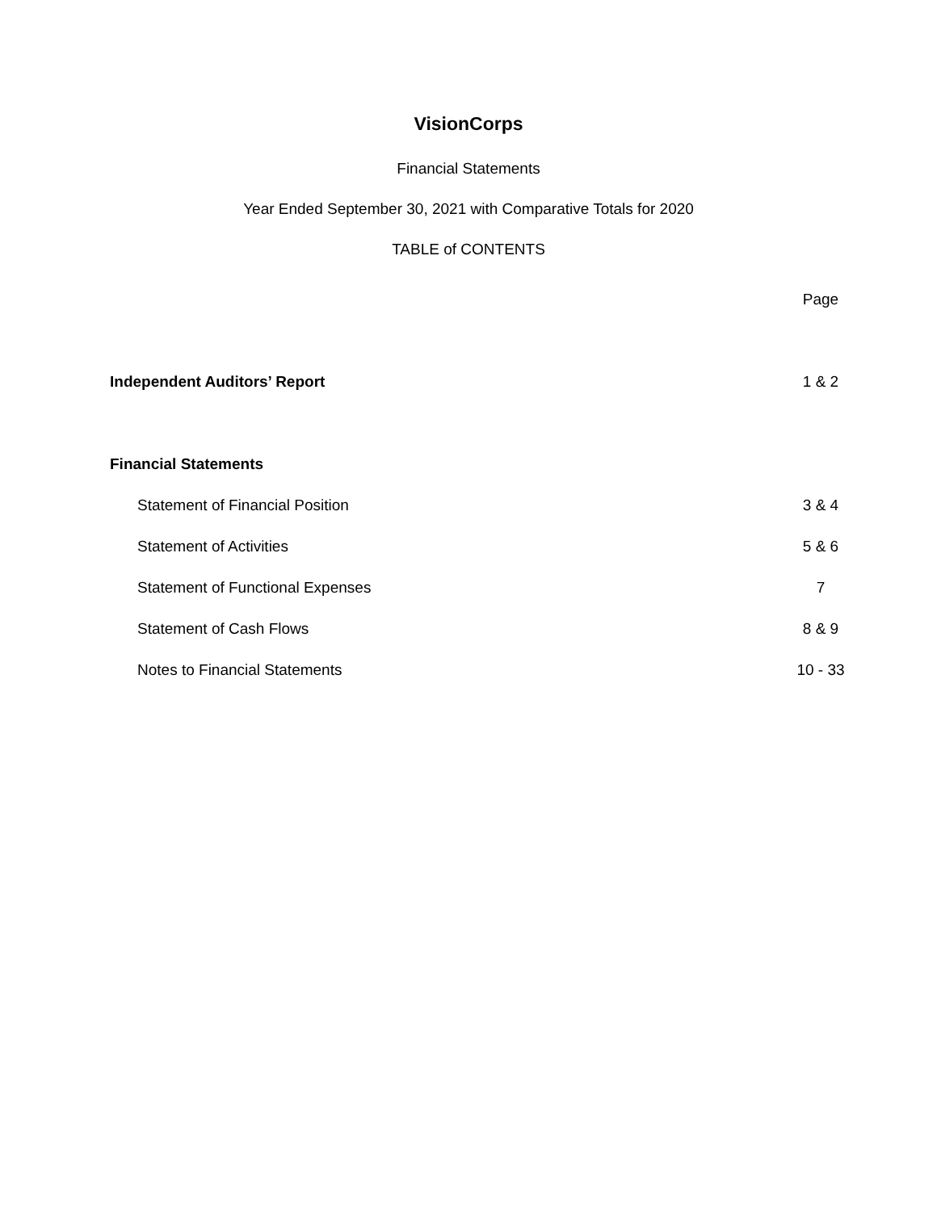VisionCorps
Financial Statements
Year Ended September 30, 2021 with Comparative Totals for 2020
TABLE of CONTENTS
| | Page |
| Independent Auditors’ Report | 1 & 2 |
| Financial Statements | |
| Statement of Financial Position | 3 & 4 |
| Statement of Activities | 5 & 6 |
| Statement of Functional Expenses | 7 |
| Statement of Cash Flows | 8 & 9 |
| Notes to Financial Statements | 10 - 33 |